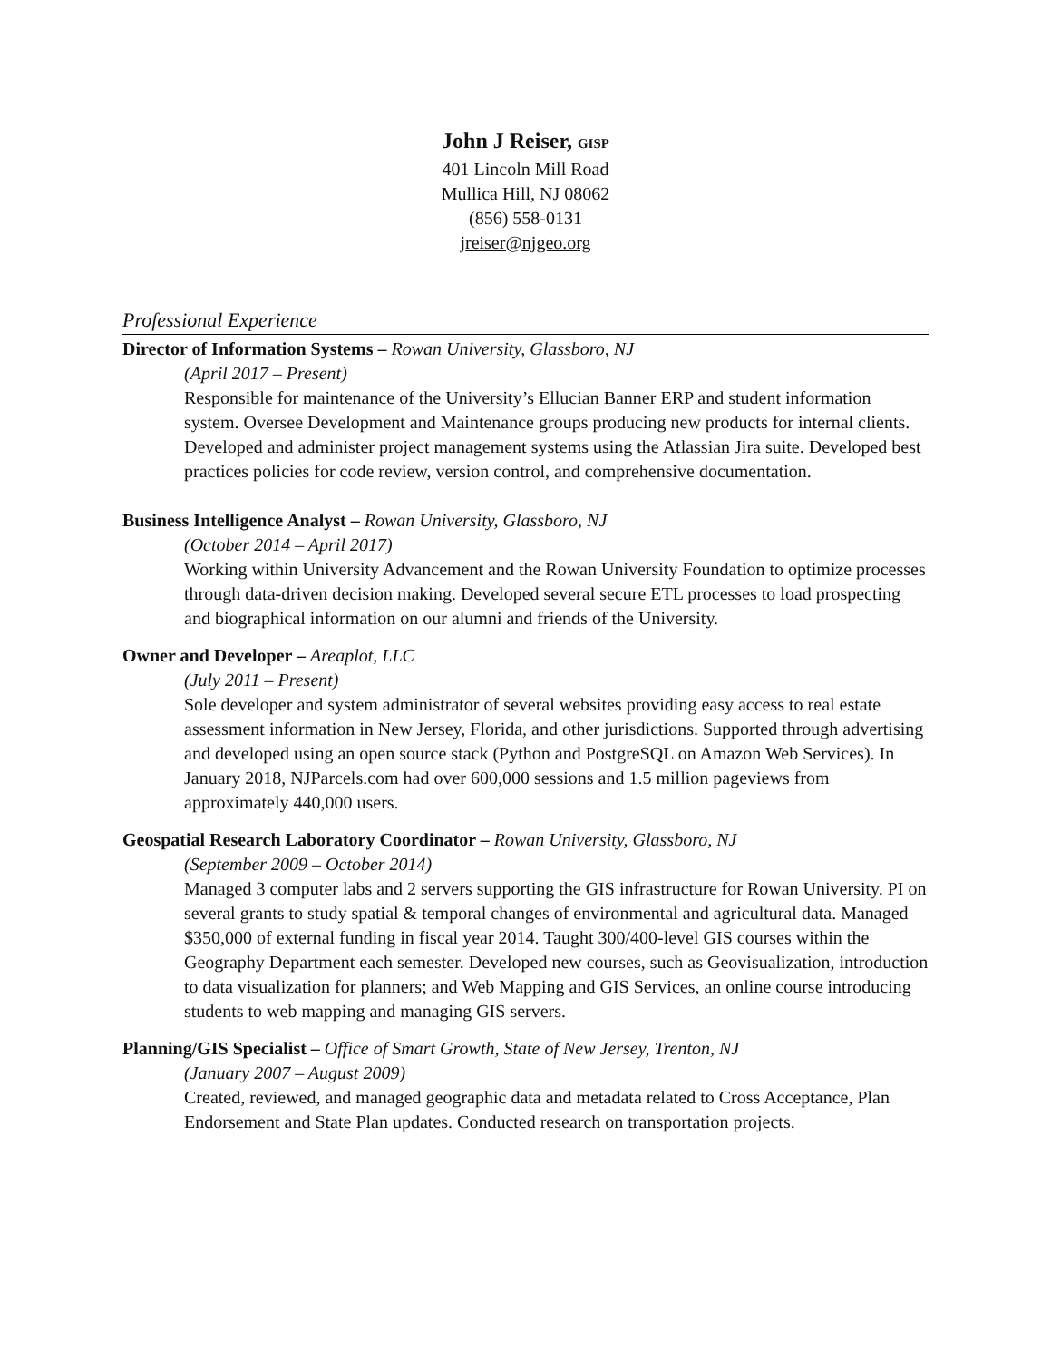John J Reiser, GISP
401 Lincoln Mill Road
Mullica Hill, NJ 08062
(856) 558-0131
jreiser@njgeo.org
Professional Experience
Director of Information Systems – Rowan University, Glassboro, NJ
(April 2017 – Present)
Responsible for maintenance of the University’s Ellucian Banner ERP and student information system. Oversee Development and Maintenance groups producing new products for internal clients. Developed and administer project management systems using the Atlassian Jira suite. Developed best practices policies for code review, version control, and comprehensive documentation.
Business Intelligence Analyst – Rowan University, Glassboro, NJ
(October 2014 – April 2017)
Working within University Advancement and the Rowan University Foundation to optimize processes through data-driven decision making. Developed several secure ETL processes to load prospecting and biographical information on our alumni and friends of the University.
Owner and Developer – Areaplot, LLC
(July 2011 – Present)
Sole developer and system administrator of several websites providing easy access to real estate assessment information in New Jersey, Florida, and other jurisdictions. Supported through advertising and developed using an open source stack (Python and PostgreSQL on Amazon Web Services). In January 2018, NJParcels.com had over 600,000 sessions and 1.5 million pageviews from approximately 440,000 users.
Geospatial Research Laboratory Coordinator – Rowan University, Glassboro, NJ
(September 2009 – October 2014)
Managed 3 computer labs and 2 servers supporting the GIS infrastructure for Rowan University. PI on several grants to study spatial & temporal changes of environmental and agricultural data. Managed $350,000 of external funding in fiscal year 2014. Taught 300/400-level GIS courses within the Geography Department each semester. Developed new courses, such as Geovisualization, introduction to data visualization for planners; and Web Mapping and GIS Services, an online course introducing students to web mapping and managing GIS servers.
Planning/GIS Specialist – Office of Smart Growth, State of New Jersey, Trenton, NJ
(January 2007 – August 2009)
Created, reviewed, and managed geographic data and metadata related to Cross Acceptance, Plan Endorsement and State Plan updates. Conducted research on transportation projects.